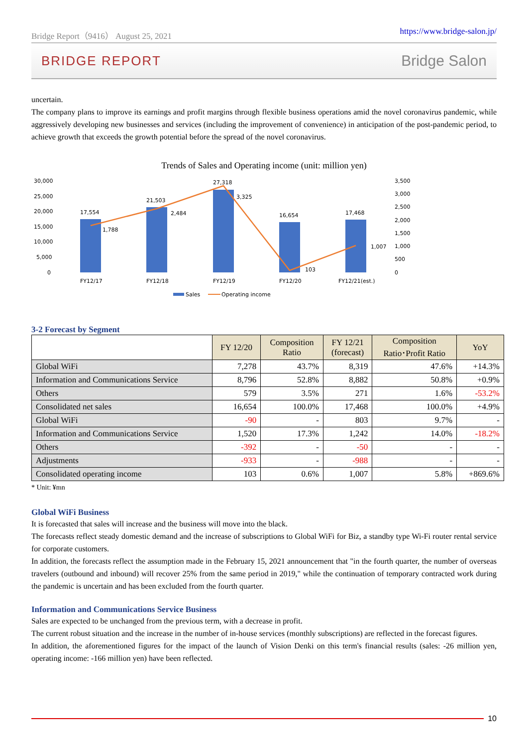Bridge Report（9416） August 25, 2021 https://www.bridge-salon.jp/
BRIDGE REPORT Bridge Salon
uncertain.
The company plans to improve its earnings and profit margins through flexible business operations amid the novel coronavirus pandemic, while aggressively developing new businesses and services (including the improvement of convenience) in anticipation of the post-pandemic period, to achieve growth that exceeds the growth potential before the spread of the novel coronavirus.
Trends of Sales and Operating income (unit: million yen)
30,000
25,000
20,000
15,000
10,000
5,000
0
3,500
3,000
2,500
2,000
1,500
1,000
500
0
17,554
21,503
27,318
16,654
17,468
1,788
2,484
3,325
103
1,007
FY12/17
FY12/18
FY12/19
FY12/20
FY12/21(est.)
Sales
Operating income
3-2 Forecast by Segment
| | FY 12/20 | Composition Ratio | FY 12/21 (forecast) | Composition Ratio･Profit Ratio | YoY |
| --- | --- | --- | --- | --- | --- |
| Global WiFi | 7,278 | 43.7% | 8,319 | 47.6% | +14.3% |
| Information and Communications Service | 8,796 | 52.8% | 8,882 | 50.8% | +0.9% |
| Others | 579 | 3.5% | 271 | 1.6% | -53.2% |
| Consolidated net sales | 16,654 | 100.0% | 17,468 | 100.0% | +4.9% |
| Global WiFi | -90 | - | 803 | 9.7% | - |
| Information and Communications Service | 1,520 | 17.3% | 1,242 | 14.0% | -18.2% |
| Others | -392 | - | -50 | - | - |
| Adjustments | -933 | - | -988 | - | - |
| Consolidated operating income | 103 | 0.6% | 1,007 | 5.8% | +869.6% |
* Unit: ¥mn
Global WiFi Business
It is forecasted that sales will increase and the business will move into the black.
The forecasts reflect steady domestic demand and the increase of subscriptions to Global WiFi for Biz, a standby type Wi-Fi router rental service for corporate customers.
In addition, the forecasts reflect the assumption made in the February 15, 2021 announcement that "in the fourth quarter, the number of overseas travelers (outbound and inbound) will recover 25% from the same period in 2019," while the continuation of temporary contracted work during the pandemic is uncertain and has been excluded from the fourth quarter.
Information and Communications Service Business
Sales are expected to be unchanged from the previous term, with a decrease in profit.
The current robust situation and the increase in the number of in-house services (monthly subscriptions) are reflected in the forecast figures.
In addition, the aforementioned figures for the impact of the launch of Vision Denki on this term's financial results (sales: -26 million yen, operating income: -166 million yen) have been reflected.
10